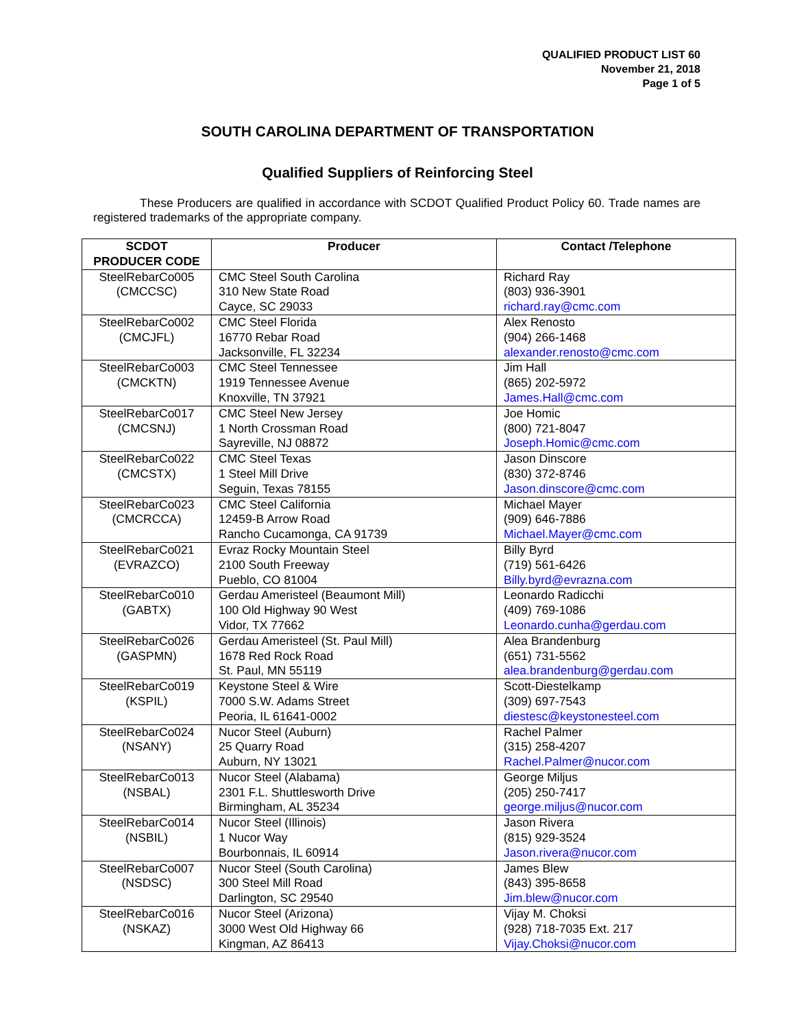QUALIFIED PRODUCT LIST 60
November 21, 2018
Page 1 of 5
SOUTH CAROLINA DEPARTMENT OF TRANSPORTATION
Qualified Suppliers of Reinforcing Steel
These Producers are qualified in accordance with SCDOT Qualified Product Policy 60. Trade names are registered trademarks of the appropriate company.
| SCDOT PRODUCER CODE | Producer | Contact /Telephone |
| --- | --- | --- |
| SteelRebarCo005 (CMCCSC) | CMC Steel South Carolina 310 New State Road Cayce, SC 29033 | Richard Ray (803) 936-3901 richard.ray@cmc.com |
| SteelRebarCo002 (CMCJFL) | CMC Steel Florida 16770 Rebar Road Jacksonville, FL 32234 | Alex Renosto (904) 266-1468 alexander.renosto@cmc.com |
| SteelRebarCo003 (CMCKTN) | CMC Steel Tennessee 1919 Tennessee Avenue Knoxville, TN 37921 | Jim Hall (865) 202-5972 James.Hall@cmc.com |
| SteelRebarCo017 (CMCSNJ) | CMC Steel New Jersey 1 North Crossman Road Sayreville, NJ 08872 | Joe Homic (800) 721-8047 Joseph.Homic@cmc.com |
| SteelRebarCo022 (CMCSTX) | CMC Steel Texas 1 Steel Mill Drive Seguin, Texas 78155 | Jason Dinscore (830) 372-8746 Jason.dinscore@cmc.com |
| SteelRebarCo023 (CMCRCCA) | CMC Steel California 12459-B Arrow Road Rancho Cucamonga, CA 91739 | Michael Mayer (909) 646-7886 Michael.Mayer@cmc.com |
| SteelRebarCo021 (EVRAZCO) | Evraz Rocky Mountain Steel 2100 South Freeway Pueblo, CO 81004 | Billy Byrd (719) 561-6426 Billy.byrd@evrazna.com |
| SteelRebarCo010 (GABTX) | Gerdau Ameristeel (Beaumont Mill) 100 Old Highway 90 West Vidor, TX 77662 | Leonardo Radicchi (409) 769-1086 Leonardo.cunha@gerdau.com |
| SteelRebarCo026 (GASPMN) | Gerdau Ameristeel (St. Paul Mill) 1678 Red Rock Road St. Paul, MN 55119 | Alea Brandenburg (651) 731-5562 alea.brandenburg@gerdau.com |
| SteelRebarCo019 (KSPIL) | Keystone Steel & Wire 7000 S.W. Adams Street Peoria, IL 61641-0002 | Scott-Diestelkamp (309) 697-7543 diestesc@keystonesteel.com |
| SteelRebarCo024 (NSANY) | Nucor Steel (Auburn) 25 Quarry Road Auburn, NY 13021 | Rachel Palmer (315) 258-4207 Rachel.Palmer@nucor.com |
| SteelRebarCo013 (NSBAL) | Nucor Steel (Alabama) 2301 F.L. Shuttlesworth Drive Birmingham, AL 35234 | George Miljus (205) 250-7417 george.miljus@nucor.com |
| SteelRebarCo014 (NSBIL) | Nucor Steel (Illinois) 1 Nucor Way Bourbonnais, IL 60914 | Jason Rivera (815) 929-3524 Jason.rivera@nucor.com |
| SteelRebarCo007 (NSDSC) | Nucor Steel (South Carolina) 300 Steel Mill Road Darlington, SC 29540 | James Blew (843) 395-8658 Jim.blew@nucor.com |
| SteelRebarCo016 (NSKAZ) | Nucor Steel (Arizona) 3000 West Old Highway 66 Kingman, AZ 86413 | Vijay M. Choksi (928) 718-7035 Ext. 217 Vijay.Choksi@nucor.com |